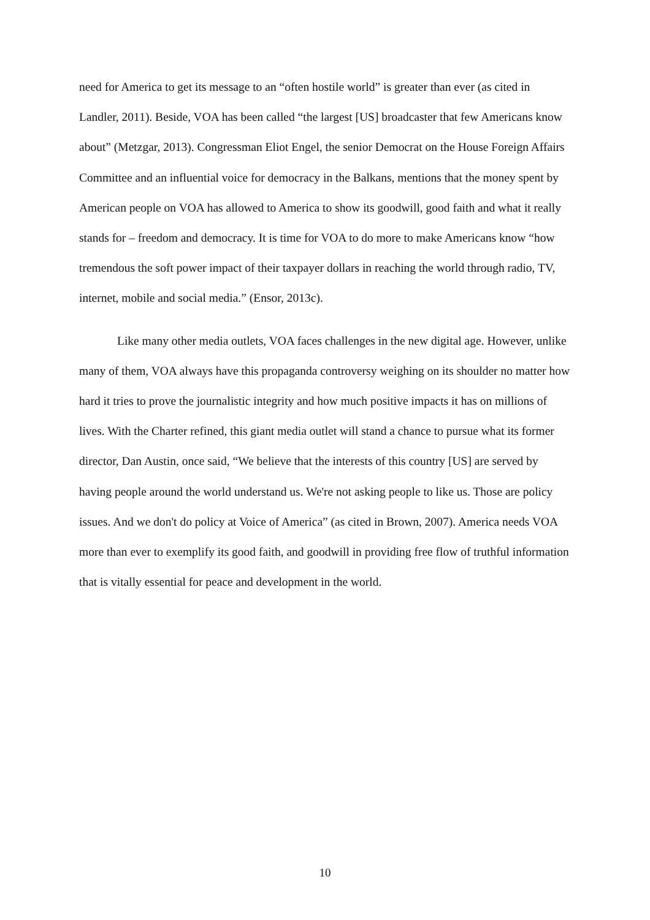need for America to get its message to an “often hostile world” is greater than ever (as cited in Landler, 2011). Beside, VOA has been called “the largest [US] broadcaster that few Americans know about” (Metzgar, 2013). Congressman Eliot Engel, the senior Democrat on the House Foreign Affairs Committee and an influential voice for democracy in the Balkans, mentions that the money spent by American people on VOA has allowed to America to show its goodwill, good faith and what it really stands for – freedom and democracy. It is time for VOA to do more to make Americans know “how tremendous the soft power impact of their taxpayer dollars in reaching the world through radio, TV, internet, mobile and social media.” (Ensor, 2013c).
Like many other media outlets, VOA faces challenges in the new digital age. However, unlike many of them, VOA always have this propaganda controversy weighing on its shoulder no matter how hard it tries to prove the journalistic integrity and how much positive impacts it has on millions of lives. With the Charter refined, this giant media outlet will stand a chance to pursue what its former director, Dan Austin, once said, “We believe that the interests of this country [US] are served by having people around the world understand us. We're not asking people to like us. Those are policy issues. And we don't do policy at Voice of America” (as cited in Brown, 2007). America needs VOA more than ever to exemplify its good faith, and goodwill in providing free flow of truthful information that is vitally essential for peace and development in the world.
10